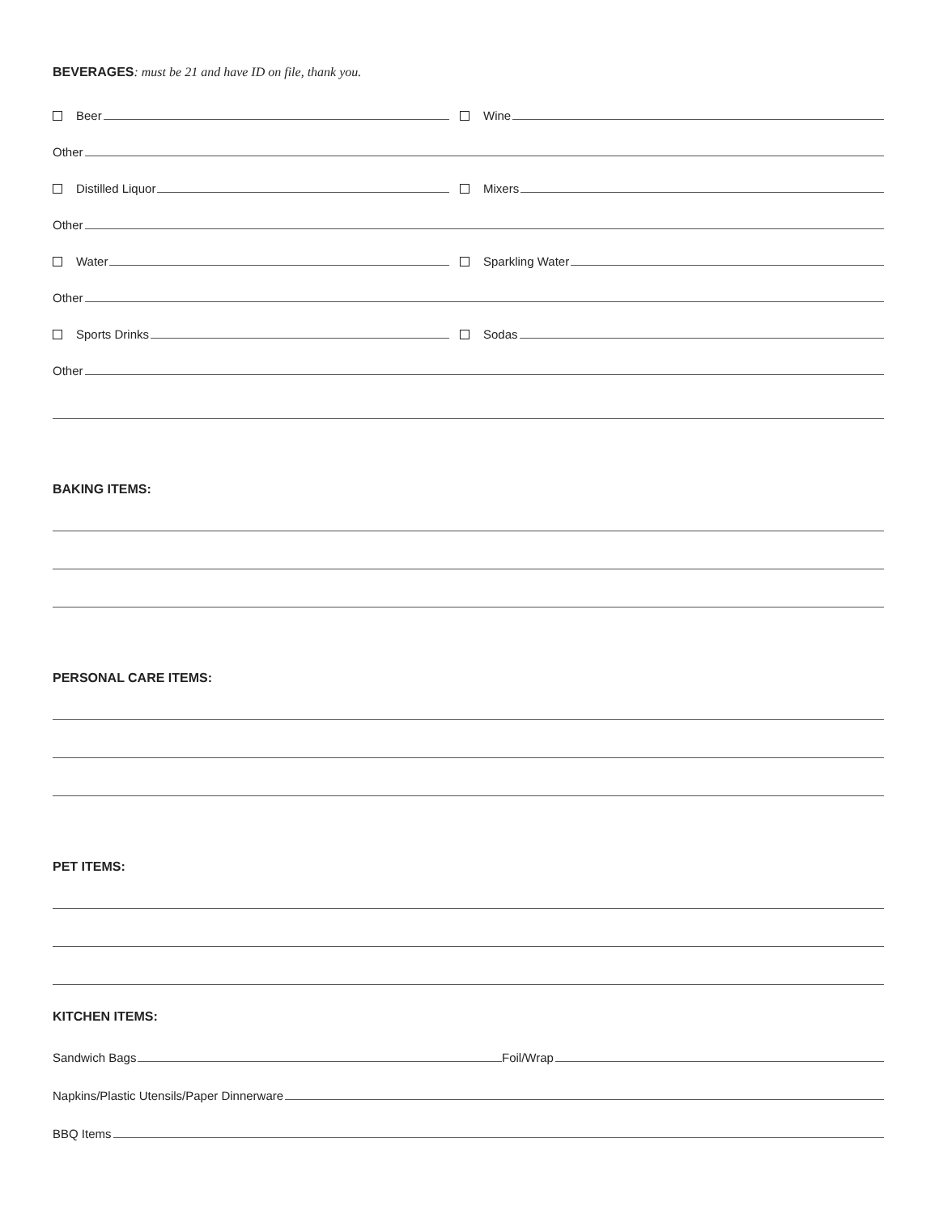BEVERAGES: must be 21 and have ID on file, thank you.
Beer
Wine
Other
Distilled Liquor
Mixers
Other
Water
Sparkling Water
Other
Sports Drinks
Sodas
Other
BAKING ITEMS:
PERSONAL CARE ITEMS:
PET ITEMS:
KITCHEN ITEMS:
Sandwich Bags
Foil/Wrap
Napkins/Plastic Utensils/Paper Dinnerware
BBQ Items